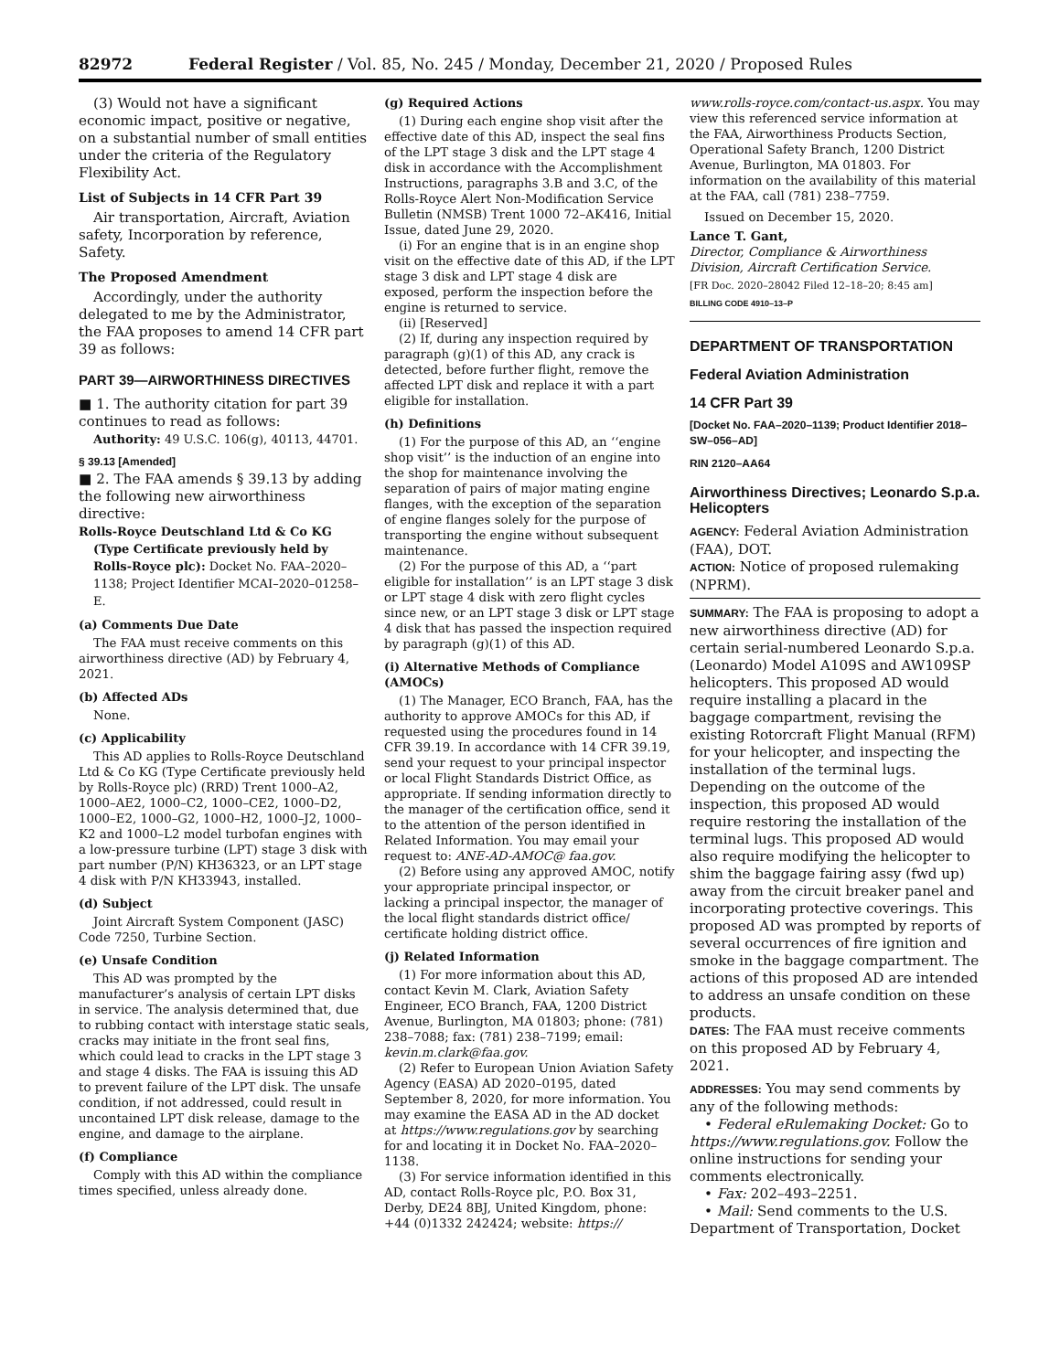82972 Federal Register / Vol. 85, No. 245 / Monday, December 21, 2020 / Proposed Rules
(3) Would not have a significant economic impact, positive or negative, on a substantial number of small entities under the criteria of the Regulatory Flexibility Act.
List of Subjects in 14 CFR Part 39
Air transportation, Aircraft, Aviation safety, Incorporation by reference, Safety.
The Proposed Amendment
Accordingly, under the authority delegated to me by the Administrator, the FAA proposes to amend 14 CFR part 39 as follows:
PART 39—AIRWORTHINESS DIRECTIVES
■ 1. The authority citation for part 39 continues to read as follows:
Authority: 49 U.S.C. 106(g), 40113, 44701.
§ 39.13 [Amended]
■ 2. The FAA amends § 39.13 by adding the following new airworthiness directive:
Rolls-Royce Deutschland Ltd & Co KG (Type Certificate previously held by Rolls-Royce plc): Docket No. FAA–2020–1138; Project Identifier MCAI–2020–01258–E.
(a) Comments Due Date
The FAA must receive comments on this airworthiness directive (AD) by February 4, 2021.
(b) Affected ADs
None.
(c) Applicability
This AD applies to Rolls-Royce Deutschland Ltd & Co KG (Type Certificate previously held by Rolls-Royce plc) (RRD) Trent 1000–A2, 1000–AE2, 1000–C2, 1000–CE2, 1000–D2, 1000–E2, 1000–G2, 1000–H2, 1000–J2, 1000–K2 and 1000–L2 model turbofan engines with a low-pressure turbine (LPT) stage 3 disk with part number (P/N) KH36323, or an LPT stage 4 disk with P/N KH33943, installed.
(d) Subject
Joint Aircraft System Component (JASC) Code 7250, Turbine Section.
(e) Unsafe Condition
This AD was prompted by the manufacturer’s analysis of certain LPT disks in service. The analysis determined that, due to rubbing contact with interstage static seals, cracks may initiate in the front seal fins, which could lead to cracks in the LPT stage 3 and stage 4 disks. The FAA is issuing this AD to prevent failure of the LPT disk. The unsafe condition, if not addressed, could result in uncontained LPT disk release, damage to the engine, and damage to the airplane.
(f) Compliance
Comply with this AD within the compliance times specified, unless already done.
(g) Required Actions
(1) During each engine shop visit after the effective date of this AD, inspect the seal fins of the LPT stage 3 disk and the LPT stage 4 disk in accordance with the Accomplishment Instructions, paragraphs 3.B and 3.C, of the Rolls-Royce Alert Non-Modification Service Bulletin (NMSB) Trent 1000 72–AK416, Initial Issue, dated June 29, 2020.
(i) For an engine that is in an engine shop visit on the effective date of this AD, if the LPT stage 3 disk and LPT stage 4 disk are exposed, perform the inspection before the engine is returned to service.
(ii) [Reserved]
(2) If, during any inspection required by paragraph (g)(1) of this AD, any crack is detected, before further flight, remove the affected LPT disk and replace it with a part eligible for installation.
(h) Definitions
(1) For the purpose of this AD, an ‘‘engine shop visit’’ is the induction of an engine into the shop for maintenance involving the separation of pairs of major mating engine flanges, with the exception of the separation of engine flanges solely for the purpose of transporting the engine without subsequent maintenance.
(2) For the purpose of this AD, a ‘‘part eligible for installation’’ is an LPT stage 3 disk or LPT stage 4 disk with zero flight cycles since new, or an LPT stage 3 disk or LPT stage 4 disk that has passed the inspection required by paragraph (g)(1) of this AD.
(i) Alternative Methods of Compliance (AMOCs)
(1) The Manager, ECO Branch, FAA, has the authority to approve AMOCs for this AD, if requested using the procedures found in 14 CFR 39.19. In accordance with 14 CFR 39.19, send your request to your principal inspector or local Flight Standards District Office, as appropriate. If sending information directly to the manager of the certification office, send it to the attention of the person identified in Related Information. You may email your request to: ANE-AD-AMOC@ faa.gov.
(2) Before using any approved AMOC, notify your appropriate principal inspector, or lacking a principal inspector, the manager of the local flight standards district office/ certificate holding district office.
(j) Related Information
(1) For more information about this AD, contact Kevin M. Clark, Aviation Safety Engineer, ECO Branch, FAA, 1200 District Avenue, Burlington, MA 01803; phone: (781) 238–7088; fax: (781) 238–7199; email: kevin.m.clark@faa.gov.
(2) Refer to European Union Aviation Safety Agency (EASA) AD 2020–0195, dated September 8, 2020, for more information. You may examine the EASA AD in the AD docket at https://www.regulations.gov by searching for and locating it in Docket No. FAA–2020–1138.
(3) For service information identified in this AD, contact Rolls-Royce plc, P.O. Box 31, Derby, DE24 8BJ, United Kingdom, phone: +44 (0)1332 242424; website: https://
www.rolls-royce.com/contact-us.aspx. You may view this referenced service information at the FAA, Airworthiness Products Section, Operational Safety Branch, 1200 District Avenue, Burlington, MA 01803. For information on the availability of this material at the FAA, call (781) 238–7759.
Issued on December 15, 2020.
Lance T. Gant,
Director, Compliance & Airworthiness Division, Aircraft Certification Service.
[FR Doc. 2020–28042 Filed 12–18–20; 8:45 am]
BILLING CODE 4910–13–P
DEPARTMENT OF TRANSPORTATION
Federal Aviation Administration
14 CFR Part 39
[Docket No. FAA–2020–1139; Product Identifier 2018–SW–056–AD]
RIN 2120–AA64
Airworthiness Directives; Leonardo S.p.a. Helicopters
AGENCY: Federal Aviation Administration (FAA), DOT.
ACTION: Notice of proposed rulemaking (NPRM).
SUMMARY: The FAA is proposing to adopt a new airworthiness directive (AD) for certain serial-numbered Leonardo S.p.a. (Leonardo) Model A109S and AW109SP helicopters. This proposed AD would require installing a placard in the baggage compartment, revising the existing Rotorcraft Flight Manual (RFM) for your helicopter, and inspecting the installation of the terminal lugs. Depending on the outcome of the inspection, this proposed AD would require restoring the installation of the terminal lugs. This proposed AD would also require modifying the helicopter to shim the baggage fairing assy (fwd up) away from the circuit breaker panel and incorporating protective coverings. This proposed AD was prompted by reports of several occurrences of fire ignition and smoke in the baggage compartment. The actions of this proposed AD are intended to address an unsafe condition on these products.
DATES: The FAA must receive comments on this proposed AD by February 4, 2021.
ADDRESSES: You may send comments by any of the following methods:
• Federal eRulemaking Docket: Go to https://www.regulations.gov. Follow the online instructions for sending your comments electronically.
• Fax: 202–493–2251.
• Mail: Send comments to the U.S. Department of Transportation, Docket